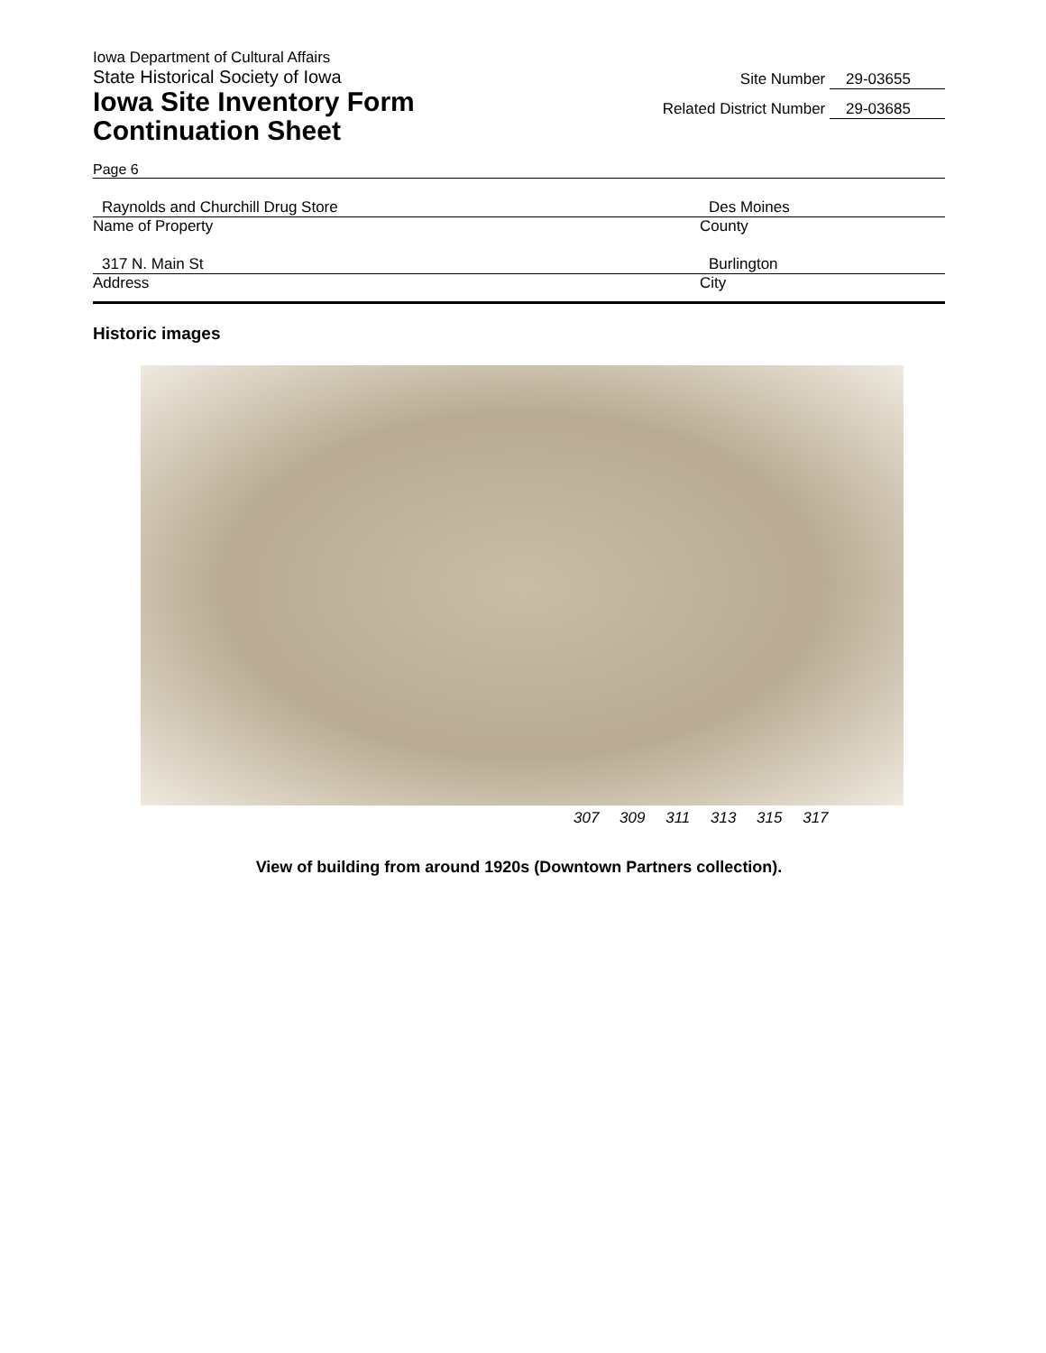Iowa Department of Cultural Affairs
State Historical Society of Iowa
Iowa Site Inventory Form
Continuation Sheet
Site Number 29-03655
Related District Number 29-03685
Page 6
Raynolds and Churchill Drug Store
Name of Property
Des Moines
County
317 N. Main St
Address
Burlington
City
Historic images
307 309 311 313 315 317
View of building from around 1920s (Downtown Partners collection).